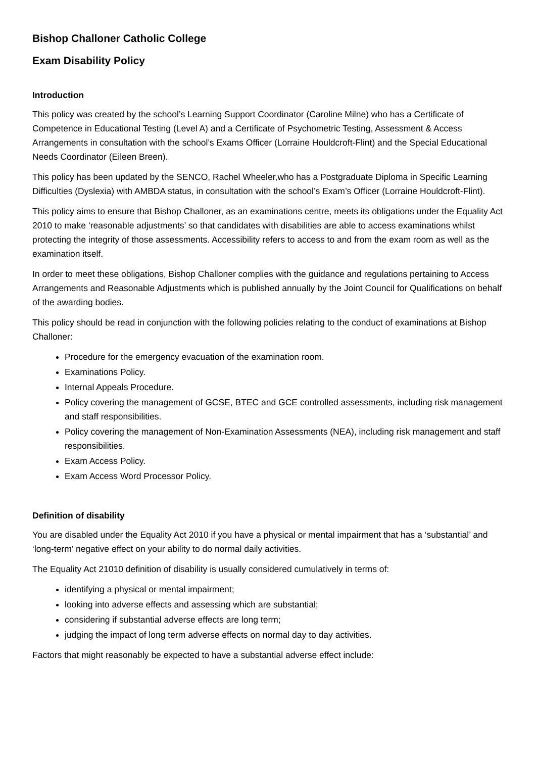Bishop Challoner Catholic College
Exam Disability Policy
Introduction
This policy was created by the school’s Learning Support Coordinator (Caroline Milne) who has a Certificate of Competence in Educational Testing (Level A) and a Certificate of Psychometric Testing, Assessment & Access Arrangements in consultation with the school’s Exams Officer (Lorraine Houldcroft-Flint) and the Special Educational Needs Coordinator (Eileen Breen).
This policy has been updated by the SENCO, Rachel Wheeler,who has a Postgraduate Diploma in Specific Learning Difficulties (Dyslexia) with AMBDA status, in consultation with the school’s Exam’s Officer (Lorraine Houldcroft-Flint).
This policy aims to ensure that Bishop Challoner, as an examinations centre, meets its obligations under the Equality Act 2010 to make ‘reasonable adjustments’ so that candidates with disabilities are able to access examinations whilst protecting the integrity of those assessments. Accessibility refers to access to and from the exam room as well as the examination itself.
In order to meet these obligations, Bishop Challoner complies with the guidance and regulations pertaining to Access Arrangements and Reasonable Adjustments which is published annually by the Joint Council for Qualifications on behalf of the awarding bodies.
This policy should be read in conjunction with the following policies relating to the conduct of examinations at Bishop Challoner:
Procedure for the emergency evacuation of the examination room.
Examinations Policy.
Internal Appeals Procedure.
Policy covering the management of GCSE, BTEC and GCE controlled assessments, including risk management and staff responsibilities.
Policy covering the management of Non-Examination Assessments (NEA), including risk management and staff responsibilities.
Exam Access Policy.
Exam Access Word Processor Policy.
Definition of disability
You are disabled under the Equality Act 2010 if you have a physical or mental impairment that has a ‘substantial’ and ‘long-term’ negative effect on your ability to do normal daily activities.
The Equality Act 21010 definition of disability is usually considered cumulatively in terms of:
identifying a physical or mental impairment;
looking into adverse effects and assessing which are substantial;
considering if substantial adverse effects are long term;
judging the impact of long term adverse effects on normal day to day activities.
Factors that might reasonably be expected to have a substantial adverse effect include: